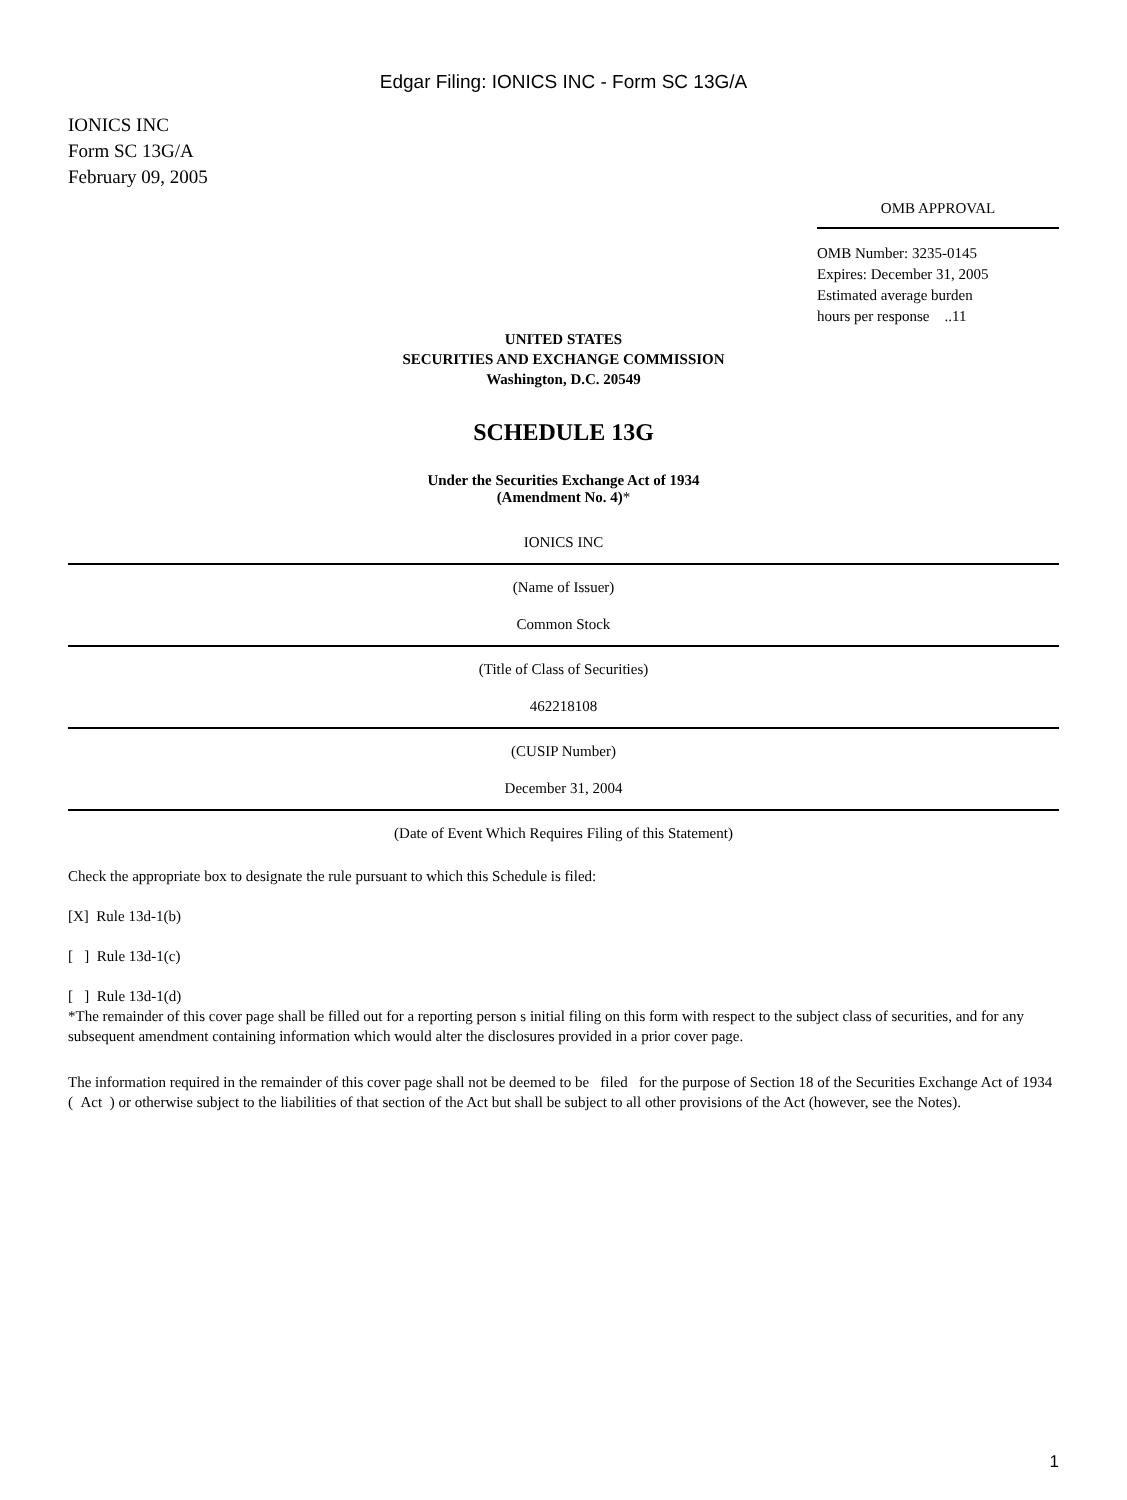Edgar Filing: IONICS INC - Form SC 13G/A
IONICS INC
Form SC 13G/A
February 09, 2005
OMB APPROVAL
OMB Number: 3235-0145
Expires: December 31, 2005
Estimated average burden
hours per response ..11
UNITED STATES
SECURITIES AND EXCHANGE COMMISSION
Washington, D.C. 20549
SCHEDULE 13G
Under the Securities Exchange Act of 1934
(Amendment No. 4)*
IONICS INC
(Name of Issuer)
Common Stock
(Title of Class of Securities)
462218108
(CUSIP Number)
December 31, 2004
(Date of Event Which Requires Filing of this Statement)
Check the appropriate box to designate the rule pursuant to which this Schedule is filed:
[X] Rule 13d-1(b)
[ ] Rule 13d-1(c)
[ ] Rule 13d-1(d)
*The remainder of this cover page shall be filled out for a reporting person s initial filing on this form with respect to the subject class of securities, and for any subsequent amendment containing information which would alter the disclosures provided in a prior cover page.
The information required in the remainder of this cover page shall not be deemed to be filed for the purpose of Section 18 of the Securities Exchange Act of 1934 ( Act ) or otherwise subject to the liabilities of that section of the Act but shall be subject to all other provisions of the Act (however, see the Notes).
1